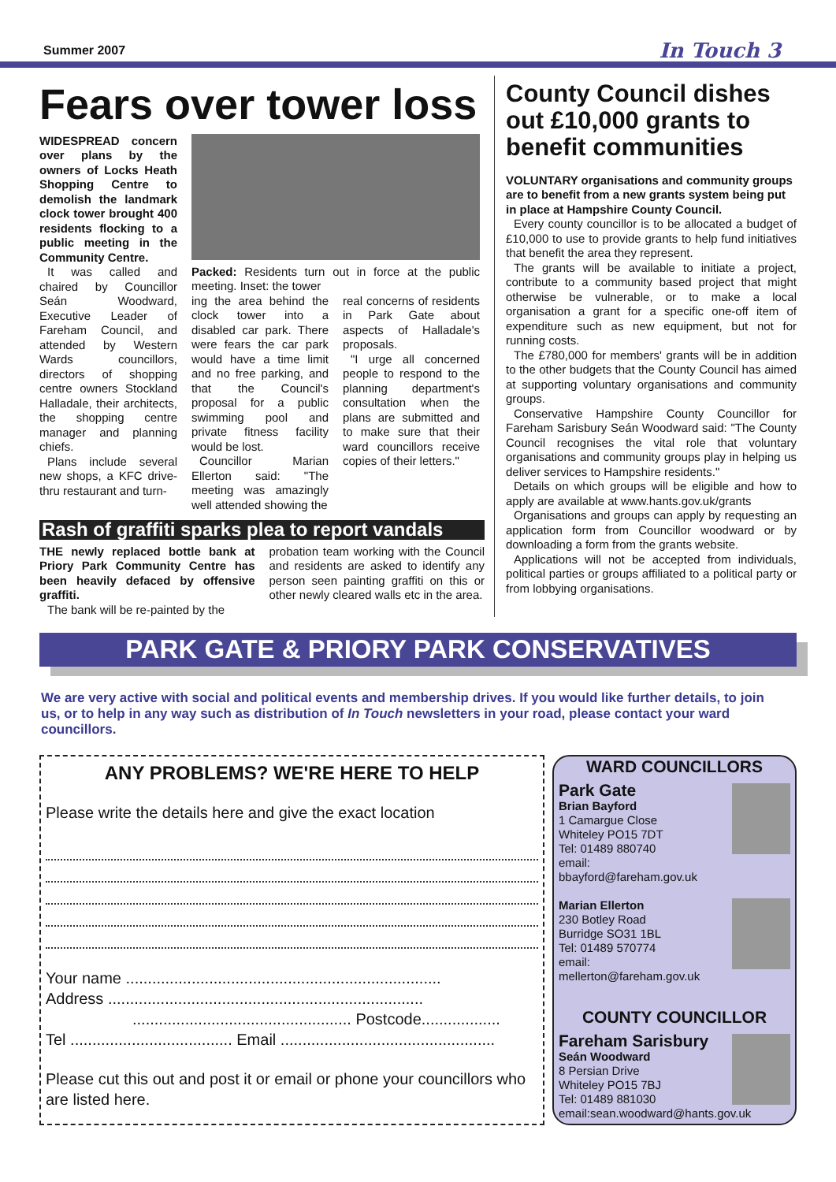Summer 2007 In Touch 3
Fears over tower loss
WIDESPREAD concern over plans by the owners of Locks Heath Shopping Centre to demolish the landmark clock tower brought 400 residents flocking to a public meeting in the Community Centre.
It was called and chaired by Councillor Seán Woodward, Executive Leader of Fareham Council, and attended by Western Wards councillors, directors of shopping centre owners Stockland Halladale, their architects, the shopping centre manager and planning chiefs.
Plans include several new shops, a KFC drive-thru restaurant and turn-
Packed: Residents turn out in force at the public meeting. Inset: the tower
ing the area behind the clock tower into a disabled car park. There were fears the car park would have a time limit and no free parking, and that the Council's proposal for a public swimming pool and private fitness facility would be lost.
Councillor Marian Ellerton said: "The meeting was amazingly well attended showing the
real concerns of residents in Park Gate about aspects of Halladale's proposals.
"I urge all concerned people to respond to the planning department's consultation when the plans are submitted and to make sure that their ward councillors receive copies of their letters."
Rash of graffiti sparks plea to report vandals
THE newly replaced bottle bank at Priory Park Community Centre has been heavily defaced by offensive graffiti.
The bank will be re-painted by the
probation team working with the Council and residents are asked to identify any person seen painting graffiti on this or other newly cleared walls etc in the area.
County Council dishes out £10,000 grants to benefit communities
VOLUNTARY organisations and community groups are to benefit from a new grants system being put in place at Hampshire County Council.
Every county councillor is to be allocated a budget of £10,000 to use to provide grants to help fund initiatives that benefit the area they represent.
The grants will be available to initiate a project, contribute to a community based project that might otherwise be vulnerable, or to make a local organisation a grant for a specific one-off item of expenditure such as new equipment, but not for running costs.
The £780,000 for members' grants will be in addition to the other budgets that the County Council has aimed at supporting voluntary organisations and community groups.
Conservative Hampshire County Councillor for Fareham Sarisbury Seán Woodward said: "The County Council recognises the vital role that voluntary organisations and community groups play in helping us deliver services to Hampshire residents."
Details on which groups will be eligible and how to apply are available at www.hants.gov.uk/grants
Organisations and groups can apply by requesting an application form from Councillor woodward or by downloading a form from the grants website.
Applications will not be accepted from individuals, political parties or groups affiliated to a political party or from lobbying organisations.
PARK GATE & PRIORY PARK CONSERVATIVES
We are very active with social and political events and membership drives. If you would like further details, to join us, or to help in any way such as distribution of In Touch newsletters in your road, please contact your ward councillors.
ANY PROBLEMS? WE'RE HERE TO HELP
Please write the details here and give the exact location
Your name ........................................................................
Address ........................................................................
.................................................. Postcode..................
Tel ..................................... Email .................................................
Please cut this out and post it or email or phone your councillors who are listed here.
WARD COUNCILLORS
Park Gate
Brian Bayford
1 Camargue Close
Whiteley PO15 7DT
Tel: 01489 880740
email:
bbayford@fareham.gov.uk
Marian Ellerton
230 Botley Road
Burridge SO31 1BL
Tel: 01489 570774
email:
mellerton@fareham.gov.uk
COUNTY COUNCILLOR
Fareham Sarisbury
Seán Woodward
8 Persian Drive
Whiteley PO15 7BJ
Tel: 01489 881030
email:sean.woodward@hants.gov.uk